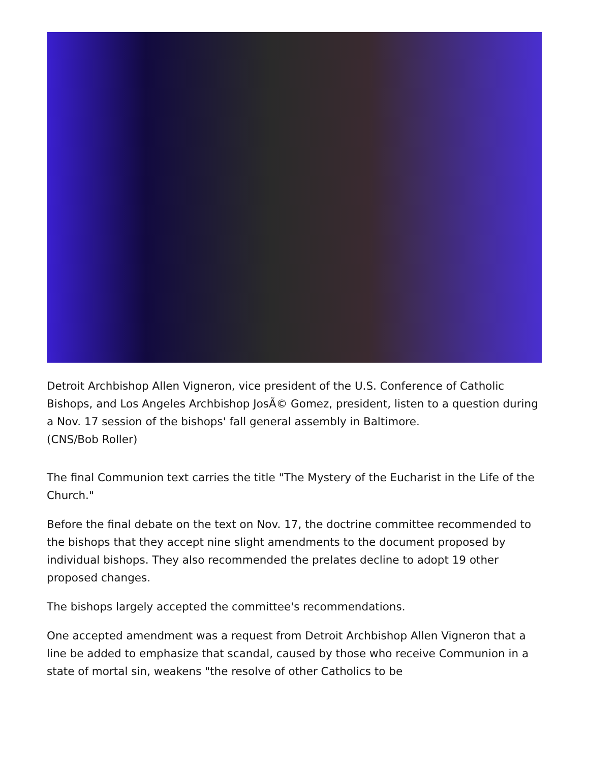Detroit Archbishop Allen Vigneron, vice president of the U.S. Conference of Catholic Bishops, and Los Angeles Archbishop JosÃ© Gomez, president, listen to a question during a Nov. 17 session of the bishops' fall general assembly in Baltimore.
(CNS/Bob Roller)
The final Communion text carries the title "The Mystery of the Eucharist in the Life of the Church."
Before the final debate on the text on Nov. 17, the doctrine committee recommended to the bishops that they accept nine slight amendments to the document proposed by individual bishops. They also recommended the prelates decline to adopt 19 other proposed changes.
The bishops largely accepted the committee's recommendations.
One accepted amendment was a request from Detroit Archbishop Allen Vigneron that a line be added to emphasize that scandal, caused by those who receive Communion in a state of mortal sin, weakens "the resolve of other Catholics to be